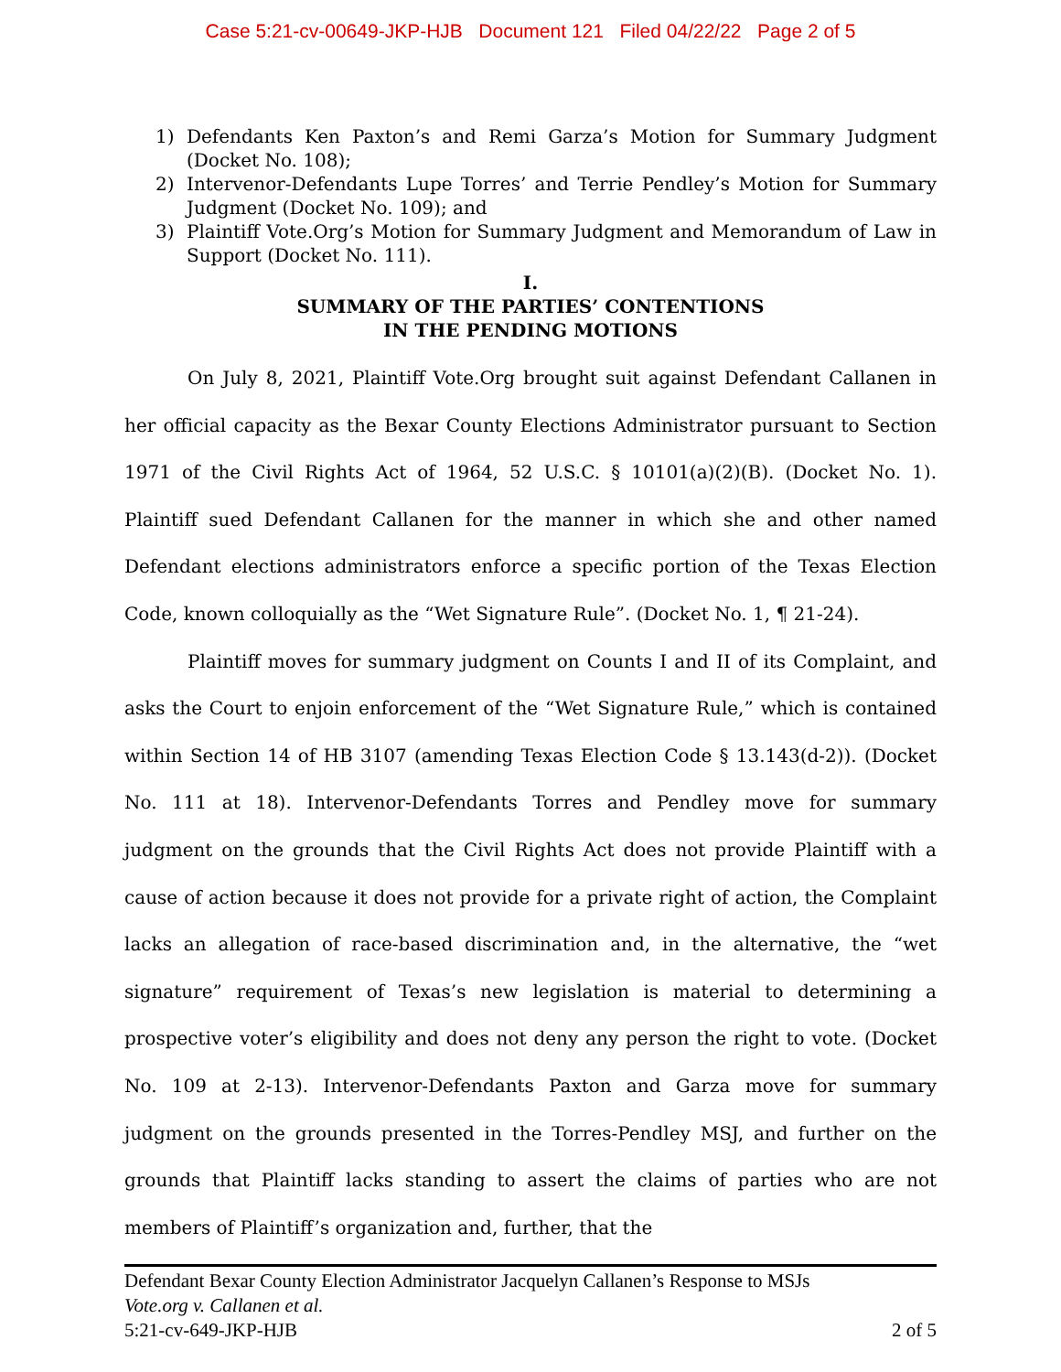Case 5:21-cv-00649-JKP-HJB Document 121 Filed 04/22/22 Page 2 of 5
1) Defendants Ken Paxton’s and Remi Garza’s Motion for Summary Judgment (Docket No. 108);
2) Intervenor-Defendants Lupe Torres’ and Terrie Pendley’s Motion for Summary Judgment (Docket No. 109); and
3) Plaintiff Vote.Org’s Motion for Summary Judgment and Memorandum of Law in Support (Docket No. 111).
I.
SUMMARY OF THE PARTIES’ CONTENTIONS
IN THE PENDING MOTIONS
On July 8, 2021, Plaintiff Vote.Org brought suit against Defendant Callanen in her official capacity as the Bexar County Elections Administrator pursuant to Section 1971 of the Civil Rights Act of 1964, 52 U.S.C. § 10101(a)(2)(B). (Docket No. 1). Plaintiff sued Defendant Callanen for the manner in which she and other named Defendant elections administrators enforce a specific portion of the Texas Election Code, known colloquially as the “Wet Signature Rule”. (Docket No. 1, ¶ 21-24).
Plaintiff moves for summary judgment on Counts I and II of its Complaint, and asks the Court to enjoin enforcement of the “Wet Signature Rule,” which is contained within Section 14 of HB 3107 (amending Texas Election Code § 13.143(d-2)). (Docket No. 111 at 18). Intervenor-Defendants Torres and Pendley move for summary judgment on the grounds that the Civil Rights Act does not provide Plaintiff with a cause of action because it does not provide for a private right of action, the Complaint lacks an allegation of race-based discrimination and, in the alternative, the “wet signature” requirement of Texas’s new legislation is material to determining a prospective voter’s eligibility and does not deny any person the right to vote. (Docket No. 109 at 2-13). Intervenor-Defendants Paxton and Garza move for summary judgment on the grounds presented in the Torres-Pendley MSJ, and further on the grounds that Plaintiff lacks standing to assert the claims of parties who are not members of Plaintiff’s organization and, further, that the
Defendant Bexar County Election Administrator Jacquelyn Callanen’s Response to MSJs
Vote.org v. Callanen et al.
5:21-cv-649-JKP-HJB 2 of 5